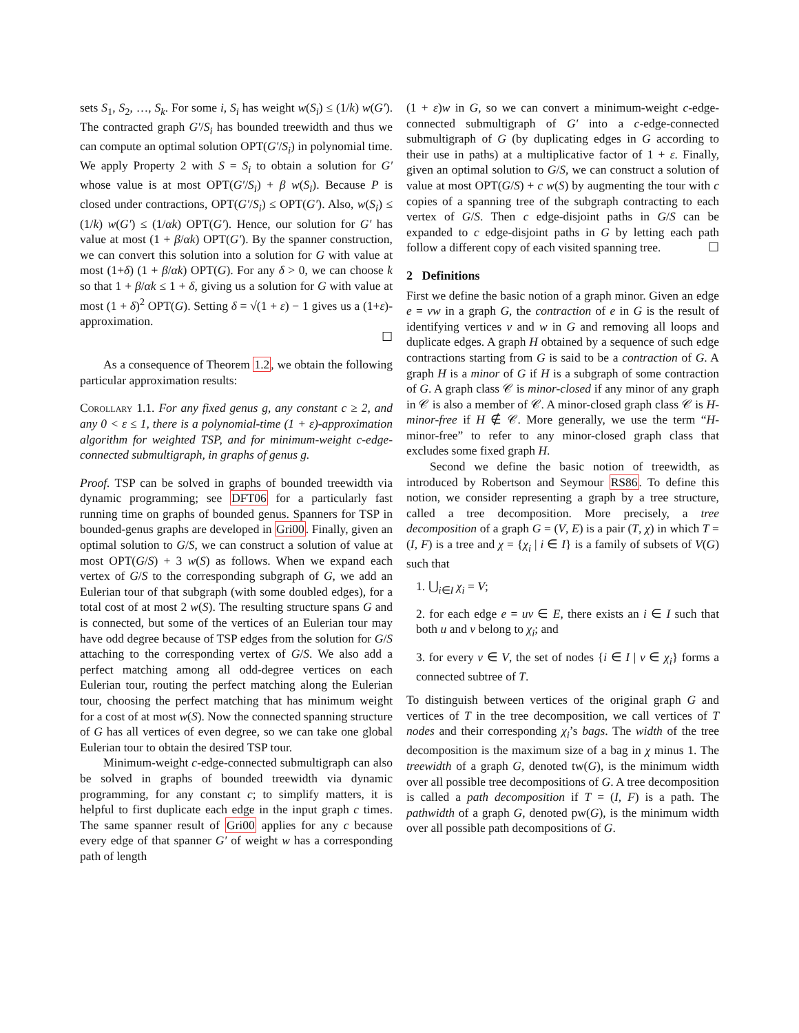sets S<sub>1</sub>, S<sub>2</sub>, …, S<sub>k</sub>. For some i, S<sub>i</sub> has weight w(S<sub>i</sub>) ≤ (1/k) w(G′). The contracted graph G′/S<sub>i</sub> has bounded treewidth and thus we can compute an optimal solution OPT(G′/S<sub>i</sub>) in polynomial time. We apply Property 2 with S = S<sub>i</sub> to obtain a solution for G′ whose value is at most OPT(G′/S<sub>i</sub>) + β w(S<sub>i</sub>). Because P is closed under contractions, OPT(G′/S<sub>i</sub>) ≤ OPT(G′). Also, w(S<sub>i</sub>) ≤ (1/k) w(G′) ≤ (1/αk) OPT(G′). Hence, our solution for G′ has value at most (1 + β/αk) OPT(G′). By the spanner construction, we can convert this solution into a solution for G with value at most (1+δ) (1 + β/αk) OPT(G). For any δ > 0, we can choose k so that 1 + β/αk ≤ 1 + δ, giving us a solution for G with value at most (1 + δ)<sup>2</sup> OPT(G). Setting δ = √(1 + ε) − 1 gives us a (1+ε)-approximation.
☐
As a consequence of Theorem 1.2, we obtain the following particular approximation results:
Corollary 1.1. For any fixed genus g, any constant c ≥ 2, and any 0 < ε ≤ 1, there is a polynomial-time (1 + ε)-approximation algorithm for weighted TSP, and for minimum-weight c-edge-connected submultigraph, in graphs of genus g.
Proof. TSP can be solved in graphs of bounded treewidth via dynamic programming; see DFT06 for a particularly fast running time on graphs of bounded genus. Spanners for TSP in bounded-genus graphs are developed in Gri00. Finally, given an optimal solution to G/S, we can construct a solution of value at most OPT(G/S) + 3 w(S) as follows. When we expand each vertex of G/S to the corresponding subgraph of G, we add an Eulerian tour of that subgraph (with some doubled edges), for a total cost of at most 2 w(S). The resulting structure spans G and is connected, but some of the vertices of an Eulerian tour may have odd degree because of TSP edges from the solution for G/S attaching to the corresponding vertex of G/S. We also add a perfect matching among all odd-degree vertices on each Eulerian tour, routing the perfect matching along the Eulerian tour, choosing the perfect matching that has minimum weight for a cost of at most w(S). Now the connected spanning structure of G has all vertices of even degree, so we can take one global Eulerian tour to obtain the desired TSP tour.
Minimum-weight c-edge-connected submultigraph can also be solved in graphs of bounded treewidth via dynamic programming, for any constant c; to simplify matters, it is helpful to first duplicate each edge in the input graph c times. The same spanner result of Gri00 applies for any c because every edge of that spanner G′ of weight w has a corresponding path of length
(1 + ε)w in G, so we can convert a minimum-weight c-edge-connected submultigraph of G′ into a c-edge-connected submultigraph of G (by duplicating edges in G according to their use in paths) at a multiplicative factor of 1 + ε. Finally, given an optimal solution to G/S, we can construct a solution of value at most OPT(G/S) + c w(S) by augmenting the tour with c copies of a spanning tree of the subgraph contracting to each vertex of G/S. Then c edge-disjoint paths in G/S can be expanded to c edge-disjoint paths in G by letting each path follow a different copy of each visited spanning tree. ☐
2 Definitions
First we define the basic notion of a graph minor. Given an edge e = vw in a graph G, the contraction of e in G is the result of identifying vertices v and w in G and removing all loops and duplicate edges. A graph H obtained by a sequence of such edge contractions starting from G is said to be a contraction of G. A graph H is a minor of G if H is a subgraph of some contraction of G. A graph class 𝒞 is minor-closed if any minor of any graph in 𝒞 is also a member of 𝒞. A minor-closed graph class 𝒞 is H-minor-free if H ∉ 𝒞. More generally, we use the term “H-minor-free” to refer to any minor-closed graph class that excludes some fixed graph H.
Second we define the basic notion of treewidth, as introduced by Robertson and Seymour RS86. To define this notion, we consider representing a graph by a tree structure, called a tree decomposition. More precisely, a tree decomposition of a graph G = (V, E) is a pair (T, χ) in which T = (I, F) is a tree and χ = {χ<sub>i</sub> | i ∈ I} is a family of subsets of V(G) such that
1. ⋃<sub>i∈I</sub> χ<sub>i</sub> = V;
2. for each edge e = uv ∈ E, there exists an i ∈ I such that both u and v belong to χ<sub>i</sub>; and
3. for every v ∈ V, the set of nodes {i ∈ I | v ∈ χ<sub>i</sub>} forms a connected subtree of T.
To distinguish between vertices of the original graph G and vertices of T in the tree decomposition, we call vertices of T nodes and their corresponding χ<sub>i</sub>’s bags. The width of the tree decomposition is the maximum size of a bag in χ minus 1. The treewidth of a graph G, denoted tw(G), is the minimum width over all possible tree decompositions of G. A tree decomposition is called a path decomposition if T = (I, F) is a path. The pathwidth of a graph G, denoted pw(G), is the minimum width over all possible path decompositions of G.